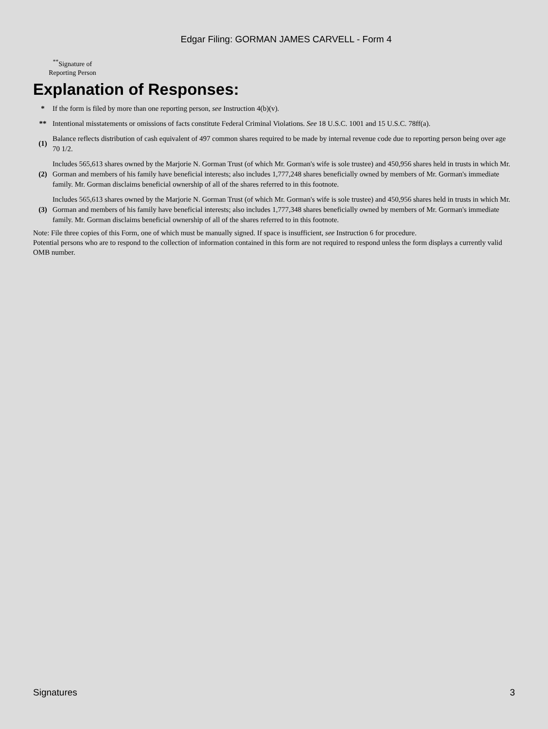Edgar Filing: GORMAN JAMES CARVELL - Form 4
<sup>**</sup> Signature of Reporting Person
Explanation of Responses:
| * | If the form is filed by more than one reporting person, see Instruction 4(b)(v). |
| ** | Intentional misstatements or omissions of facts constitute Federal Criminal Violations. See 18 U.S.C. 1001 and 15 U.S.C. 78ff(a). |
| (1) | Balance reflects distribution of cash equivalent of 497 common shares required to be made by internal revenue code due to reporting person being over age 70 1/2. |
| (2) | Includes 565,613 shares owned by the Marjorie N. Gorman Trust (of which Mr. Gorman's wife is sole trustee) and 450,956 shares held in trusts in which Mr. Gorman and members of his family have beneficial interests; also includes 1,777,248 shares beneficially owned by members of Mr. Gorman's immediate family. Mr. Gorman disclaims beneficial ownership of all of the shares referred to in this footnote. |
| (3) | Includes 565,613 shares owned by the Marjorie N. Gorman Trust (of which Mr. Gorman's wife is sole trustee) and 450,956 shares held in trusts in which Mr. Gorman and members of his family have beneficial interests; also includes 1,777,348 shares beneficially owned by members of Mr. Gorman's immediate family. Mr. Gorman disclaims beneficial ownership of all of the shares referred to in this footnote. |
Note: File three copies of this Form, one of which must be manually signed. If space is insufficient, see Instruction 6 for procedure.
Potential persons who are to respond to the collection of information contained in this form are not required to respond unless the form displays a currently valid OMB number.
Signatures 3